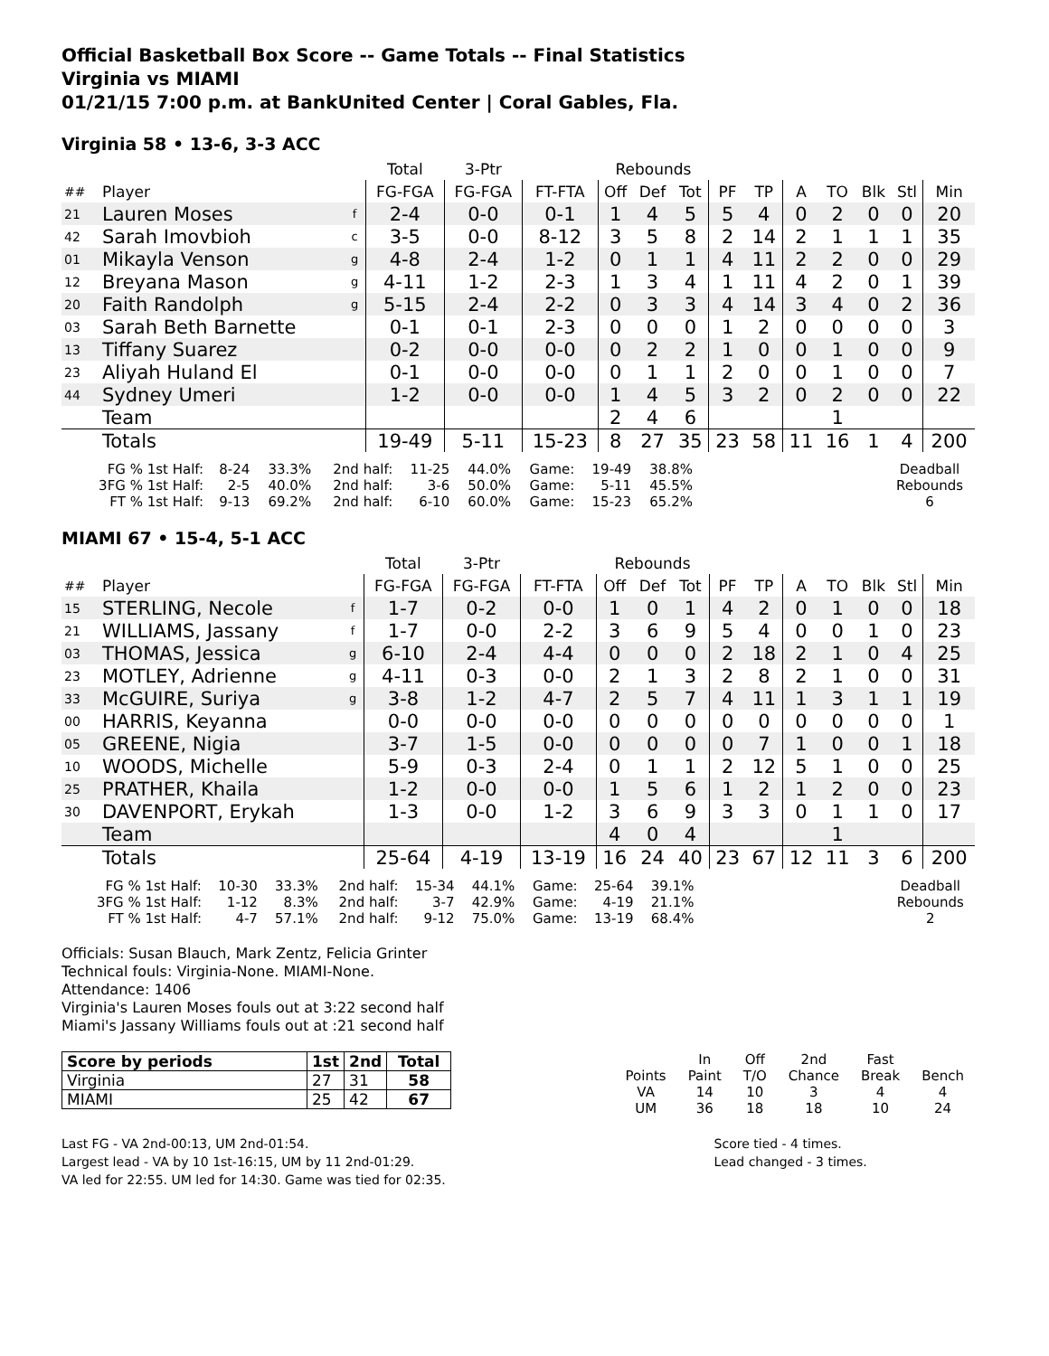Official Basketball Box Score -- Game Totals -- Final Statistics
Virginia vs MIAMI
01/21/15 7:00 p.m. at BankUnited Center | Coral Gables, Fla.
Virginia 58 • 13-6, 3-3 ACC
| | | | Total | 3-Ptr | | Rebounds | | | | | | | | | |
| ## | Player | | FG-FGA | FG-FGA | FT-FTA | Off | Def | Tot | PF | TP | A | TO | Blk | Stl | Min |
| 21 | Lauren Moses | f | 2-4 | 0-0 | 0-1 | 1 | 4 | 5 | 5 | 4 | 0 | 2 | 0 | 0 | 20 |
| 42 | Sarah Imovbioh | c | 3-5 | 0-0 | 8-12 | 3 | 5 | 8 | 2 | 14 | 2 | 1 | 1 | 1 | 35 |
| 01 | Mikayla Venson | g | 4-8 | 2-4 | 1-2 | 0 | 1 | 1 | 4 | 11 | 2 | 2 | 0 | 0 | 29 |
| 12 | Breyana Mason | g | 4-11 | 1-2 | 2-3 | 1 | 3 | 4 | 1 | 11 | 4 | 2 | 0 | 1 | 39 |
| 20 | Faith Randolph | g | 5-15 | 2-4 | 2-2 | 0 | 3 | 3 | 4 | 14 | 3 | 4 | 0 | 2 | 36 |
| 03 | Sarah Beth Barnette | | 0-1 | 0-1 | 2-3 | 0 | 0 | 0 | 1 | 2 | 0 | 0 | 0 | 0 | 3 |
| 13 | Tiffany Suarez | | 0-2 | 0-0 | 0-0 | 0 | 2 | 2 | 1 | 0 | 0 | 1 | 0 | 0 | 9 |
| 23 | Aliyah Huland El | | 0-1 | 0-0 | 0-0 | 0 | 1 | 1 | 2 | 0 | 0 | 1 | 0 | 0 | 7 |
| 44 | Sydney Umeri | | 1-2 | 0-0 | 0-0 | 1 | 4 | 5 | 3 | 2 | 0 | 2 | 0 | 0 | 22 |
| | Team | | | | | 2 | 4 | 6 | | | | 1 | | | |
| | Totals | | 19-49 | 5-11 | 15-23 | 8 | 27 | 35 | 23 | 58 | 11 | 16 | 1 | 4 | 200 |
| FG % 1st Half: | 8-24 | 33.3% | 2nd half: | 11-25 | 44.0% | Game: | 19-49 | 38.8% | | Deadball Rebounds 6 |
| 3FG % 1st Half: | 2-5 | 40.0% | 2nd half: | 3-6 | 50.0% | Game: | 5-11 | 45.5% | | |
| FT % 1st Half: | 9-13 | 69.2% | 2nd half: | 6-10 | 60.0% | Game: | 15-23 | 65.2% | | |
MIAMI 67 • 15-4, 5-1 ACC
| | | | Total | 3-Ptr | | Rebounds | | | | | | | | | |
| ## | Player | | FG-FGA | FG-FGA | FT-FTA | Off | Def | Tot | PF | TP | A | TO | Blk | Stl | Min |
| 15 | STERLING, Necole | f | 1-7 | 0-2 | 0-0 | 1 | 0 | 1 | 4 | 2 | 0 | 1 | 0 | 0 | 18 |
| 21 | WILLIAMS, Jassany | f | 1-7 | 0-0 | 2-2 | 3 | 6 | 9 | 5 | 4 | 0 | 0 | 1 | 0 | 23 |
| 03 | THOMAS, Jessica | g | 6-10 | 2-4 | 4-4 | 0 | 0 | 0 | 2 | 18 | 2 | 1 | 0 | 4 | 25 |
| 23 | MOTLEY, Adrienne | g | 4-11 | 0-3 | 0-0 | 2 | 1 | 3 | 2 | 8 | 2 | 1 | 0 | 0 | 31 |
| 33 | McGUIRE, Suriya | g | 3-8 | 1-2 | 4-7 | 2 | 5 | 7 | 4 | 11 | 1 | 3 | 1 | 1 | 19 |
| 00 | HARRIS, Keyanna | | 0-0 | 0-0 | 0-0 | 0 | 0 | 0 | 0 | 0 | 0 | 0 | 0 | 0 | 1 |
| 05 | GREENE, Nigia | | 3-7 | 1-5 | 0-0 | 0 | 0 | 0 | 0 | 7 | 1 | 0 | 0 | 1 | 18 |
| 10 | WOODS, Michelle | | 5-9 | 0-3 | 2-4 | 0 | 1 | 1 | 2 | 12 | 5 | 1 | 0 | 0 | 25 |
| 25 | PRATHER, Khaila | | 1-2 | 0-0 | 0-0 | 1 | 5 | 6 | 1 | 2 | 1 | 2 | 0 | 0 | 23 |
| 30 | DAVENPORT, Erykah | | 1-3 | 0-0 | 1-2 | 3 | 6 | 9 | 3 | 3 | 0 | 1 | 1 | 0 | 17 |
| | Team | | | | | 4 | 0 | 4 | | | | 1 | | | |
| | Totals | | 25-64 | 4-19 | 13-19 | 16 | 24 | 40 | 23 | 67 | 12 | 11 | 3 | 6 | 200 |
| FG % 1st Half: | 10-30 | 33.3% | 2nd half: | 15-34 | 44.1% | Game: | 25-64 | 39.1% | | Deadball Rebounds 2 |
| 3FG % 1st Half: | 1-12 | 8.3% | 2nd half: | 3-7 | 42.9% | Game: | 4-19 | 21.1% | | |
| FT % 1st Half: | 4-7 | 57.1% | 2nd half: | 9-12 | 75.0% | Game: | 13-19 | 68.4% | | |
Officials: Susan Blauch, Mark Zentz, Felicia Grinter
Technical fouls: Virginia-None. MIAMI-None.
Attendance: 1406
Virginia's Lauren Moses fouls out at 3:22 second half
Miami's Jassany Williams fouls out at :21 second half
| Score by periods | 1st | 2nd | Total |
| --- | --- | --- | --- |
| Virginia | 27 | 31 | 58 |
| MIAMI | 25 | 42 | 67 |
Last FG - VA 2nd-00:13, UM 2nd-01:54.
Largest lead - VA by 10 1st-16:15, UM by 11 2nd-01:29.
VA led for 22:55. UM led for 14:30. Game was tied for 02:35.
| | In | Off | 2nd | Fast | |
| Points | Paint | T/O | Chance | Break | Bench |
| VA | 14 | 10 | 3 | 4 | 4 |
| UM | 36 | 18 | 18 | 10 | 24 |
Score tied - 4 times.
Lead changed - 3 times.